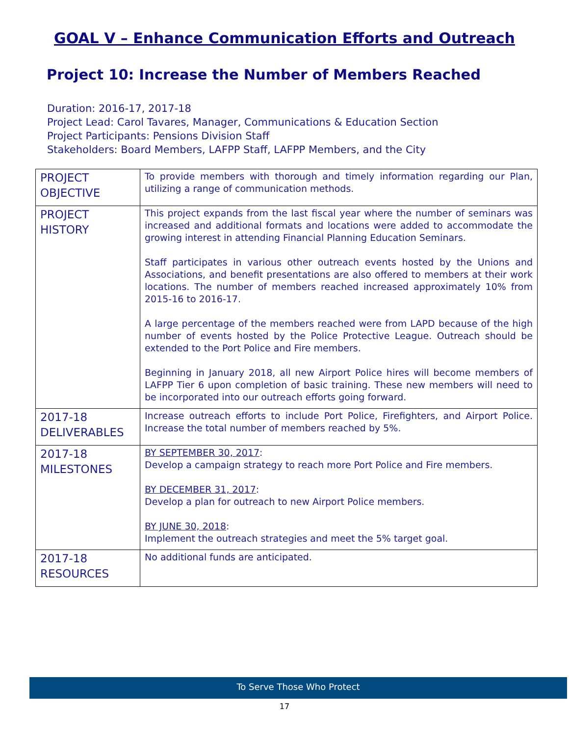GOAL V – Enhance Communication Efforts and Outreach
Project 10: Increase the Number of Members Reached
Duration: 2016-17, 2017-18
Project Lead: Carol Tavares, Manager, Communications & Education Section
Project Participants: Pensions Division Staff
Stakeholders: Board Members, LAFPP Staff, LAFPP Members, and the City
| PROJECT OBJECTIVE | To provide members with thorough and timely information regarding our Plan, utilizing a range of communication methods. |
| PROJECT HISTORY | This project expands from the last fiscal year where the number of seminars was increased and additional formats and locations were added to accommodate the growing interest in attending Financial Planning Education Seminars. Staff participates in various other outreach events hosted by the Unions and Associations, and benefit presentations are also offered to members at their work locations. The number of members reached increased approximately 10% from 2015-16 to 2016-17. A large percentage of the members reached were from LAPD because of the high number of events hosted by the Police Protective League. Outreach should be extended to the Port Police and Fire members. Beginning in January 2018, all new Airport Police hires will become members of LAFPP Tier 6 upon completion of basic training. These new members will need to be incorporated into our outreach efforts going forward. |
| 2017-18 DELIVERABLES | Increase outreach efforts to include Port Police, Firefighters, and Airport Police. Increase the total number of members reached by 5%. |
| 2017-18 MILESTONES | BY SEPTEMBER 30, 2017 : Develop a campaign strategy to reach more Port Police and Fire members. BY DECEMBER 31, 2017 : Develop a plan for outreach to new Airport Police members. BY JUNE 30, 2018 : Implement the outreach strategies and meet the 5% target goal. |
| 2017-18 RESOURCES | No additional funds are anticipated. |
To Serve Those Who Protect
17